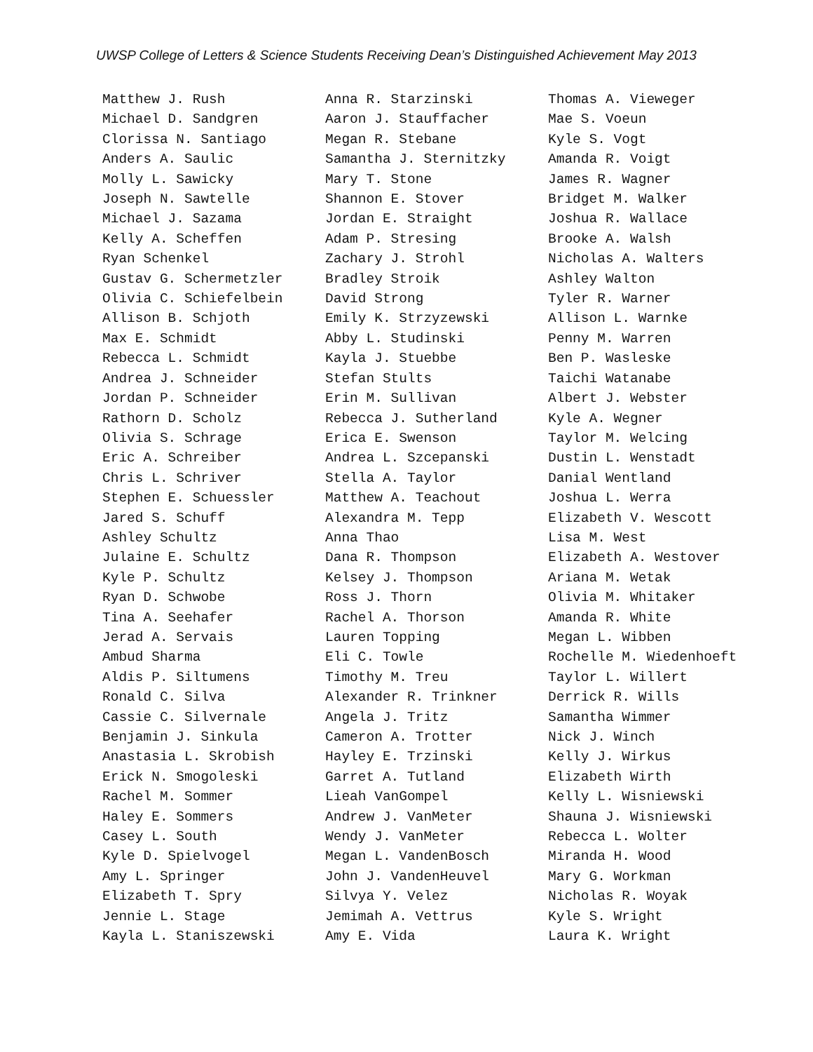UWSP College of Letters & Science Students Receiving Dean’s Distinguished Achievement May 2013
Matthew J. Rush Michael D. Sandgren Clorissa N. Santiago Anders A. Saulic Molly L. Sawicky Joseph N. Sawtelle Michael J. Sazama Kelly A. Scheffen Ryan Schenkel Gustav G. Schermetzler Olivia C. Schiefelbein Allison B. Schjoth Max E. Schmidt Rebecca L. Schmidt Andrea J. Schneider Jordan P. Schneider Rathorn D. Scholz Olivia S. Schrage Eric A. Schreiber Chris L. Schriver Stephen E. Schuessler Jared S. Schuff Ashley Schultz Julaine E. Schultz Kyle P. Schultz Ryan D. Schwobe Tina A. Seehafer Jerad A. Servais Ambud Sharma Aldis P. Siltumens Ronald C. Silva Cassie C. Silvernale Benjamin J. Sinkula Anastasia L. Skrobish Erick N. Smogoleski Rachel M. Sommer Haley E. Sommers Casey L. South Kyle D. Spielvogel Amy L. Springer Elizabeth T. Spry Jennie L. Stage Kayla L. Staniszewski
Anna R. Starzinski Aaron J. Stauffacher Megan R. Stebane Samantha J. Sternitzky Mary T. Stone Shannon E. Stover Jordan E. Straight Adam P. Stresing Zachary J. Strohl Bradley Stroik David Strong Emily K. Strzyzewski Abby L. Studinski Kayla J. Stuebbe Stefan Stults Erin M. Sullivan Rebecca J. Sutherland Erica E. Swenson Andrea L. Szcepanski Stella A. Taylor Matthew A. Teachout Alexandra M. Tepp Anna Thao Dana R. Thompson Kelsey J. Thompson Ross J. Thorn Rachel A. Thorson Lauren Topping Eli C. Towle Timothy M. Treu Alexander R. Trinkner Angela J. Tritz Cameron A. Trotter Hayley E. Trzinski Garret A. Tutland Lieah VanGompel Andrew J. VanMeter Wendy J. VanMeter Megan L. VandenBosch John J. VandenHeuvel Silvya Y. Velez Jemimah A. Vettrus Amy E. Vida
Thomas A. Vieweger Mae S. Voeun Kyle S. Vogt Amanda R. Voigt James R. Wagner Bridget M. Walker Joshua R. Wallace Brooke A. Walsh Nicholas A. Walters Ashley Walton Tyler R. Warner Allison L. Warnke Penny M. Warren Ben P. Wasleske Taichi Watanabe Albert J. Webster Kyle A. Wegner Taylor M. Welcing Dustin L. Wenstadt Danial Wentland Joshua L. Werra Elizabeth V. Wescott Lisa M. West Elizabeth A. Westover Ariana M. Wetak Olivia M. Whitaker Amanda R. White Megan L. Wibben Rochelle M. Wiedenhoeft Taylor L. Willert Derrick R. Wills Samantha Wimmer Nick J. Winch Kelly J. Wirkus Elizabeth Wirth Kelly L. Wisniewski Shauna J. Wisniewski Rebecca L. Wolter Miranda H. Wood Mary G. Workman Nicholas R. Woyak Kyle S. Wright Laura K. Wright